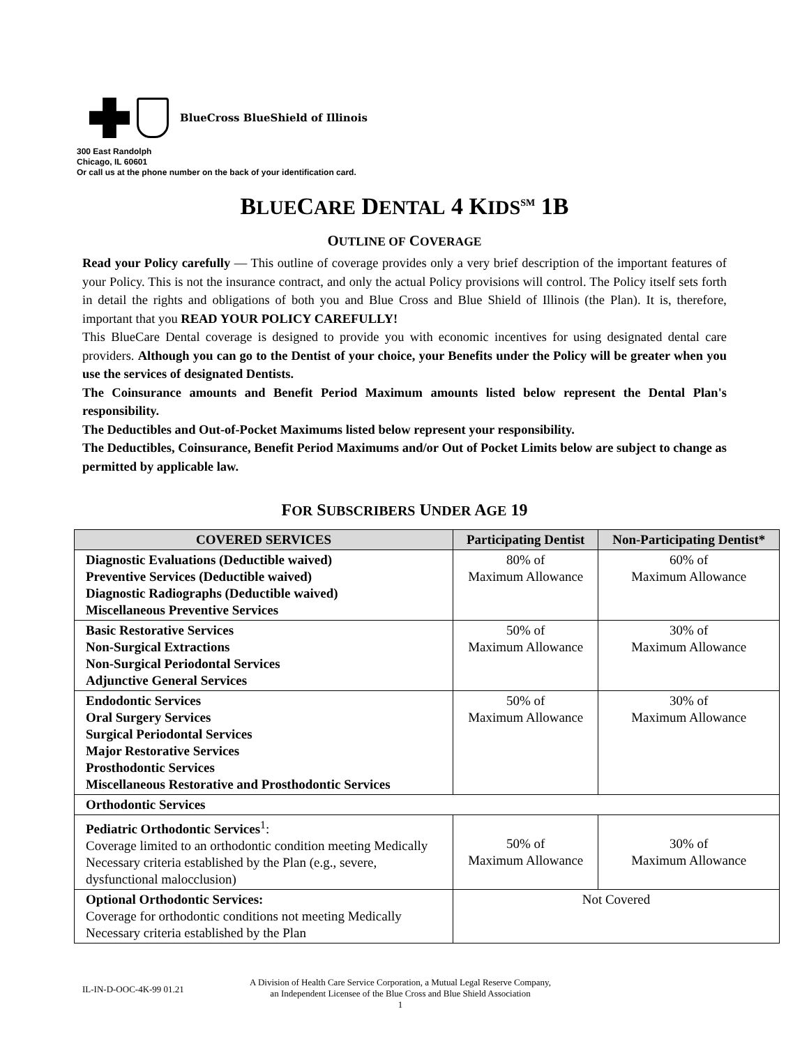BlueCross BlueShield of Illinois
300 East Randolph
Chicago, IL 60601
Or call us at the phone number on the back of your identification card.
BLUECARE DENTAL 4 KIDS<sup>SM</sup> 1B
OUTLINE OF COVERAGE
Read your Policy carefully — This outline of coverage provides only a very brief description of the important features of your Policy. This is not the insurance contract, and only the actual Policy provisions will control. The Policy itself sets forth in detail the rights and obligations of both you and Blue Cross and Blue Shield of Illinois (the Plan). It is, therefore, important that you READ YOUR POLICY CAREFULLY!
This BlueCare Dental coverage is designed to provide you with economic incentives for using designated dental care providers. Although you can go to the Dentist of your choice, your Benefits under the Policy will be greater when you use the services of designated Dentists.
The Coinsurance amounts and Benefit Period Maximum amounts listed below represent the Dental Plan's responsibility.
The Deductibles and Out-of-Pocket Maximums listed below represent your responsibility.
The Deductibles, Coinsurance, Benefit Period Maximums and/or Out of Pocket Limits below are subject to change as permitted by applicable law.
FOR SUBSCRIBERS UNDER AGE 19
| COVERED SERVICES | Participating Dentist | Non-Participating Dentist* |
| --- | --- | --- |
| Diagnostic Evaluations (Deductible waived) Preventive Services (Deductible waived) Diagnostic Radiographs (Deductible waived) Miscellaneous Preventive Services | 80% of Maximum Allowance | 60% of Maximum Allowance |
| Basic Restorative Services Non-Surgical Extractions Non-Surgical Periodontal Services Adjunctive General Services | 50% of Maximum Allowance | 30% of Maximum Allowance |
| Endodontic Services Oral Surgery Services Surgical Periodontal Services Major Restorative Services Prosthodontic Services Miscellaneous Restorative and Prosthodontic Services | 50% of Maximum Allowance | 30% of Maximum Allowance |
| Orthodontic Services | | |
| Pediatric Orthodontic Services<sup>1</sup>: Coverage limited to an orthodontic condition meeting Medically Necessary criteria established by the Plan (e.g., severe, dysfunctional malocclusion) | 50% of Maximum Allowance | 30% of Maximum Allowance |
| Optional Orthodontic Services: Coverage for orthodontic conditions not meeting Medically Necessary criteria established by the Plan | Not Covered | |
IL-IN-D-OOC-4K-99 01.21
A Division of Health Care Service Corporation, a Mutual Legal Reserve Company,
an Independent Licensee of the Blue Cross and Blue Shield Association
1